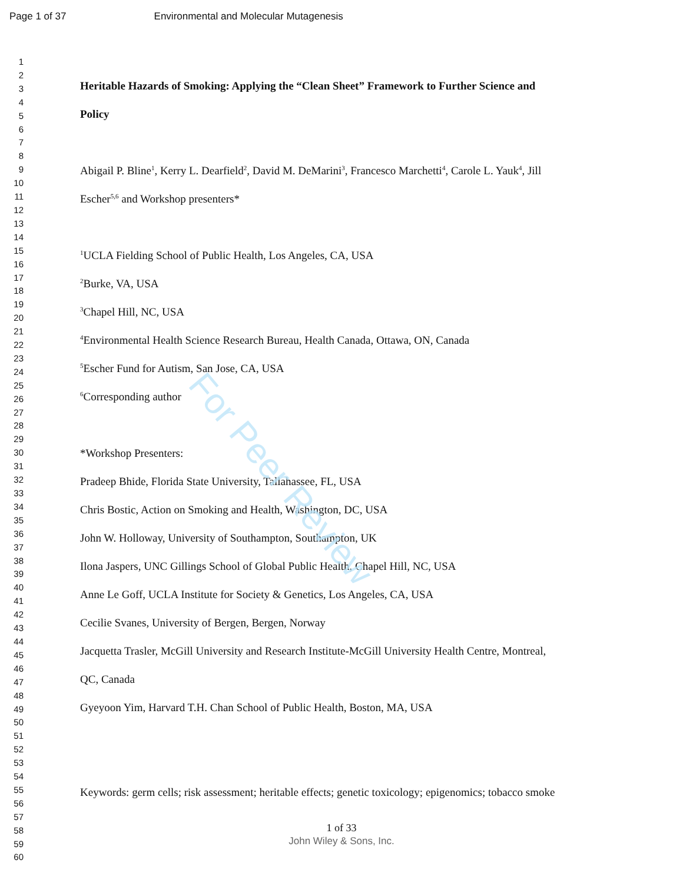Page 1 of 37 Environmental and Molecular Mutagenesis
1
2
3
4
5
6
7
8
9
10
11
12
13
14
15
16
17
18
19
20
21
22
23
24
25
26
27
28
29
30
31
32
33
34
35
36
37
38
39
40
41
42
43
44
45
46
47
48
49
50
51
52
53
54
55
56
57
58
59
60
Heritable Hazards of Smoking: Applying the “Clean Sheet” Framework to Further Science and
Policy
Abigail P. Bline<sup>1</sup>, Kerry L. Dearfield<sup>2</sup>, David M. DeMarini<sup>3</sup>, Francesco Marchetti<sup>4</sup>, Carole L. Yauk<sup>4</sup>, Jill
Escher<sup>5,6</sup> and Workshop presenters*
<sup>1</sup> UCLA Fielding School of Public Health, Los Angeles, CA, USA
<sup>2</sup> Burke, VA, USA
<sup>3</sup> Chapel Hill, NC, USA
<sup>4</sup> Environmental Health Science Research Bureau, Health Canada, Ottawa, ON, Canada
<sup>5</sup> Escher Fund for Autism, San Jose, CA, USA
<sup>6</sup> Corresponding author
*Workshop Presenters:
Pradeep Bhide, Florida State University, Tallahassee, FL, USA
Chris Bostic, Action on Smoking and Health, Washington, DC, USA
John W. Holloway, University of Southampton, Southampton, UK
Ilona Jaspers, UNC Gillings School of Global Public Health, Chapel Hill, NC, USA
Anne Le Goff, UCLA Institute for Society & Genetics, Los Angeles, CA, USA
Cecilie Svanes, University of Bergen, Bergen, Norway
Jacquetta Trasler, McGill University and Research Institute-McGill University Health Centre, Montreal,
QC, Canada
Gyeyoon Yim, Harvard T.H. Chan School of Public Health, Boston, MA, USA
Keywords: germ cells; risk assessment; heritable effects; genetic toxicology; epigenomics; tobacco smoke
For Peer Review
1 of 33
John Wiley & Sons, Inc.